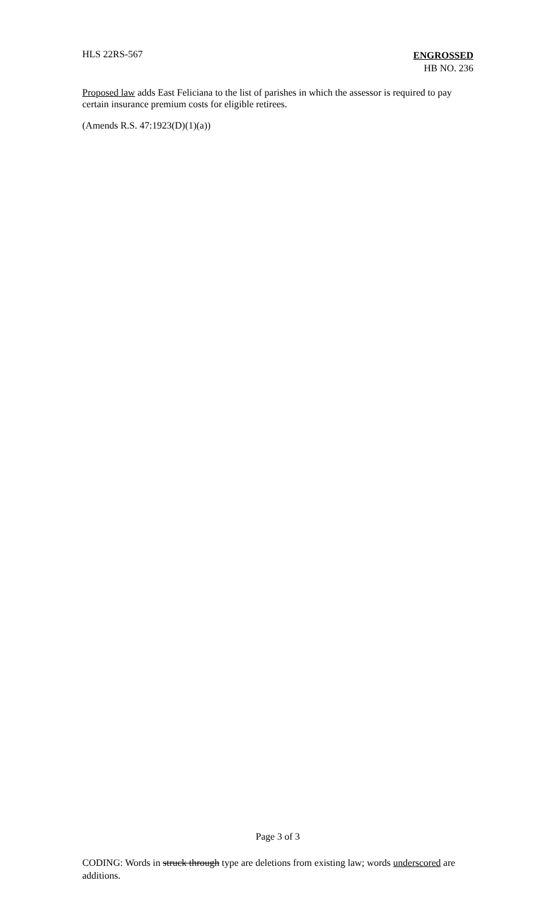HLS 22RS-567
ENGROSSED
HB NO. 236
Proposed law adds East Feliciana to the list of parishes in which the assessor is required to pay certain insurance premium costs for eligible retirees.
(Amends R.S. 47:1923(D)(1)(a))
Page 3 of 3
CODING: Words in struck through type are deletions from existing law; words underscored are additions.